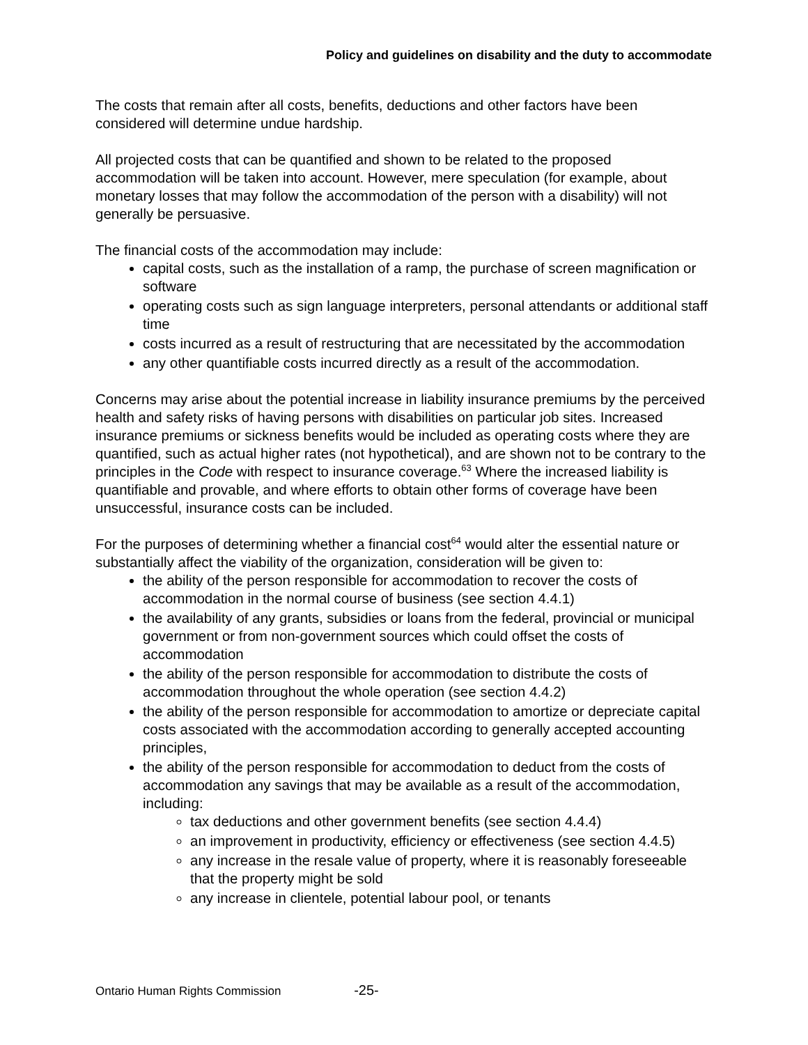Policy and guidelines on disability and the duty to accommodate
The costs that remain after all costs, benefits, deductions and other factors have been considered will determine undue hardship.
All projected costs that can be quantified and shown to be related to the proposed accommodation will be taken into account. However, mere speculation (for example, about monetary losses that may follow the accommodation of the person with a disability) will not generally be persuasive.
The financial costs of the accommodation may include:
capital costs, such as the installation of a ramp, the purchase of screen magnification or software
operating costs such as sign language interpreters, personal attendants or additional staff time
costs incurred as a result of restructuring that are necessitated by the accommodation
any other quantifiable costs incurred directly as a result of the accommodation.
Concerns may arise about the potential increase in liability insurance premiums by the perceived health and safety risks of having persons with disabilities on particular job sites. Increased insurance premiums or sickness benefits would be included as operating costs where they are quantified, such as actual higher rates (not hypothetical), and are shown not to be contrary to the principles in the Code with respect to insurance coverage.<sup>63</sup> Where the increased liability is quantifiable and provable, and where efforts to obtain other forms of coverage have been unsuccessful, insurance costs can be included.
For the purposes of determining whether a financial cost<sup>64</sup> would alter the essential nature or substantially affect the viability of the organization, consideration will be given to:
the ability of the person responsible for accommodation to recover the costs of accommodation in the normal course of business (see section 4.4.1)
the availability of any grants, subsidies or loans from the federal, provincial or municipal government or from non-government sources which could offset the costs of accommodation
the ability of the person responsible for accommodation to distribute the costs of accommodation throughout the whole operation (see section 4.4.2)
the ability of the person responsible for accommodation to amortize or depreciate capital costs associated with the accommodation according to generally accepted accounting principles,
the ability of the person responsible for accommodation to deduct from the costs of accommodation any savings that may be available as a result of the accommodation, including:
tax deductions and other government benefits (see section 4.4.4)
an improvement in productivity, efficiency or effectiveness (see section 4.4.5)
any increase in the resale value of property, where it is reasonably foreseeable that the property might be sold
any increase in clientele, potential labour pool, or tenants
Ontario Human Rights Commission -25-